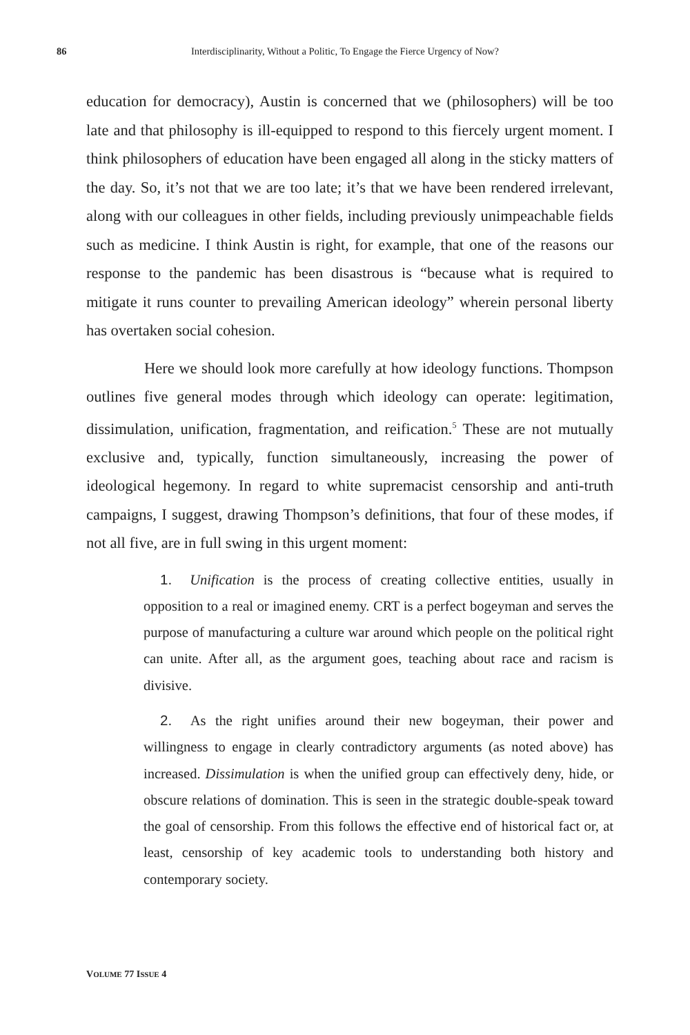86 Interdisciplinarity, Without a Politic, To Engage the Fierce Urgency of Now?
education for democracy), Austin is concerned that we (philosophers) will be too late and that philosophy is ill-equipped to respond to this fiercely urgent moment. I think philosophers of education have been engaged all along in the sticky matters of the day. So, it’s not that we are too late; it’s that we have been rendered irrelevant, along with our colleagues in other fields, including previously unimpeachable fields such as medicine. I think Austin is right, for example, that one of the reasons our response to the pandemic has been disastrous is “because what is required to mitigate it runs counter to prevailing American ideology” wherein personal liberty has overtaken social cohesion.
Here we should look more carefully at how ideology functions. Thompson outlines five general modes through which ideology can operate: legitimation, dissimulation, unification, fragmentation, and reification.<sup>5</sup> These are not mutually exclusive and, typically, function simultaneously, increasing the power of ideological hegemony. In regard to white supremacist censorship and anti-truth campaigns, I suggest, drawing Thompson’s definitions, that four of these modes, if not all five, are in full swing in this urgent moment:
1. Unification is the process of creating collective entities, usually in opposition to a real or imagined enemy. CRT is a perfect bogeyman and serves the purpose of manufacturing a culture war around which people on the political right can unite. After all, as the argument goes, teaching about race and racism is divisive.
2. As the right unifies around their new bogeyman, their power and willingness to engage in clearly contradictory arguments (as noted above) has increased. Dissimulation is when the unified group can effectively deny, hide, or obscure relations of domination. This is seen in the strategic double-speak toward the goal of censorship. From this follows the effective end of historical fact or, at least, censorship of key academic tools to understanding both history and contemporary society.
VOLUME 77 ISSUE 4